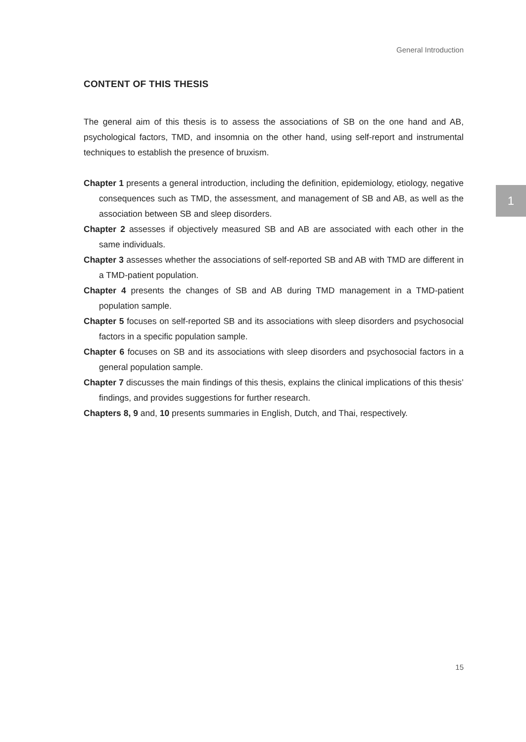General Introduction
CONTENT OF THIS THESIS
The general aim of this thesis is to assess the associations of SB on the one hand and AB, psychological factors, TMD, and insomnia on the other hand, using self-report and instrumental techniques to establish the presence of bruxism.
Chapter 1 presents a general introduction, including the definition, epidemiology, etiology, negative consequences such as TMD, the assessment, and management of SB and AB, as well as the association between SB and sleep disorders.
Chapter 2 assesses if objectively measured SB and AB are associated with each other in the same individuals.
Chapter 3 assesses whether the associations of self-reported SB and AB with TMD are different in a TMD-patient population.
Chapter 4 presents the changes of SB and AB during TMD management in a TMD-patient population sample.
Chapter 5 focuses on self-reported SB and its associations with sleep disorders and psychosocial factors in a specific population sample.
Chapter 6 focuses on SB and its associations with sleep disorders and psychosocial factors in a general population sample.
Chapter 7 discusses the main findings of this thesis, explains the clinical implications of this thesis’ findings, and provides suggestions for further research.
Chapters 8, 9 and, 10 presents summaries in English, Dutch, and Thai, respectively.
1
15